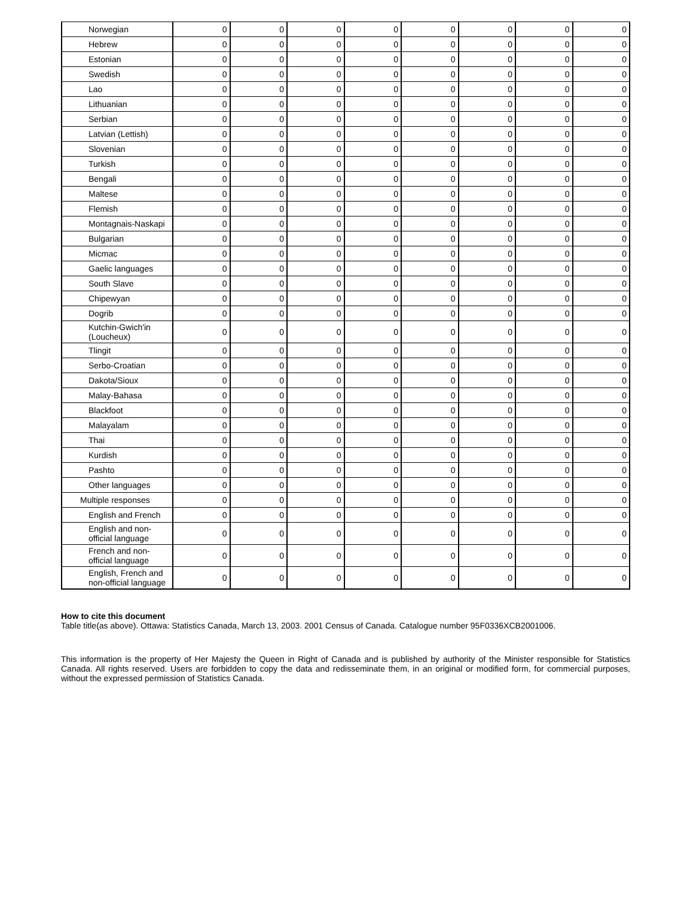| Norwegian | 0 | 0 | 0 | 0 | 0 | 0 | 0 | 0 |
| Hebrew | 0 | 0 | 0 | 0 | 0 | 0 | 0 | 0 |
| Estonian | 0 | 0 | 0 | 0 | 0 | 0 | 0 | 0 |
| Swedish | 0 | 0 | 0 | 0 | 0 | 0 | 0 | 0 |
| Lao | 0 | 0 | 0 | 0 | 0 | 0 | 0 | 0 |
| Lithuanian | 0 | 0 | 0 | 0 | 0 | 0 | 0 | 0 |
| Serbian | 0 | 0 | 0 | 0 | 0 | 0 | 0 | 0 |
| Latvian (Lettish) | 0 | 0 | 0 | 0 | 0 | 0 | 0 | 0 |
| Slovenian | 0 | 0 | 0 | 0 | 0 | 0 | 0 | 0 |
| Turkish | 0 | 0 | 0 | 0 | 0 | 0 | 0 | 0 |
| Bengali | 0 | 0 | 0 | 0 | 0 | 0 | 0 | 0 |
| Maltese | 0 | 0 | 0 | 0 | 0 | 0 | 0 | 0 |
| Flemish | 0 | 0 | 0 | 0 | 0 | 0 | 0 | 0 |
| Montagnais-Naskapi | 0 | 0 | 0 | 0 | 0 | 0 | 0 | 0 |
| Bulgarian | 0 | 0 | 0 | 0 | 0 | 0 | 0 | 0 |
| Micmac | 0 | 0 | 0 | 0 | 0 | 0 | 0 | 0 |
| Gaelic languages | 0 | 0 | 0 | 0 | 0 | 0 | 0 | 0 |
| South Slave | 0 | 0 | 0 | 0 | 0 | 0 | 0 | 0 |
| Chipewyan | 0 | 0 | 0 | 0 | 0 | 0 | 0 | 0 |
| Dogrib | 0 | 0 | 0 | 0 | 0 | 0 | 0 | 0 |
| Kutchin-Gwich'in (Loucheux) | 0 | 0 | 0 | 0 | 0 | 0 | 0 | 0 |
| Tlingit | 0 | 0 | 0 | 0 | 0 | 0 | 0 | 0 |
| Serbo-Croatian | 0 | 0 | 0 | 0 | 0 | 0 | 0 | 0 |
| Dakota/Sioux | 0 | 0 | 0 | 0 | 0 | 0 | 0 | 0 |
| Malay-Bahasa | 0 | 0 | 0 | 0 | 0 | 0 | 0 | 0 |
| Blackfoot | 0 | 0 | 0 | 0 | 0 | 0 | 0 | 0 |
| Malayalam | 0 | 0 | 0 | 0 | 0 | 0 | 0 | 0 |
| Thai | 0 | 0 | 0 | 0 | 0 | 0 | 0 | 0 |
| Kurdish | 0 | 0 | 0 | 0 | 0 | 0 | 0 | 0 |
| Pashto | 0 | 0 | 0 | 0 | 0 | 0 | 0 | 0 |
| Other languages | 0 | 0 | 0 | 0 | 0 | 0 | 0 | 0 |
| Multiple responses | 0 | 0 | 0 | 0 | 0 | 0 | 0 | 0 |
| English and French | 0 | 0 | 0 | 0 | 0 | 0 | 0 | 0 |
| English and non-official language | 0 | 0 | 0 | 0 | 0 | 0 | 0 | 0 |
| French and non-official language | 0 | 0 | 0 | 0 | 0 | 0 | 0 | 0 |
| English, French and non-official language | 0 | 0 | 0 | 0 | 0 | 0 | 0 | 0 |
How to cite this document
Table title(as above). Ottawa: Statistics Canada, March 13, 2003. 2001 Census of Canada. Catalogue number 95F0336XCB2001006.
This information is the property of Her Majesty the Queen in Right of Canada and is published by authority of the Minister responsible for Statistics Canada. All rights reserved. Users are forbidden to copy the data and redisseminate them, in an original or modified form, for commercial purposes, without the expressed permission of Statistics Canada.